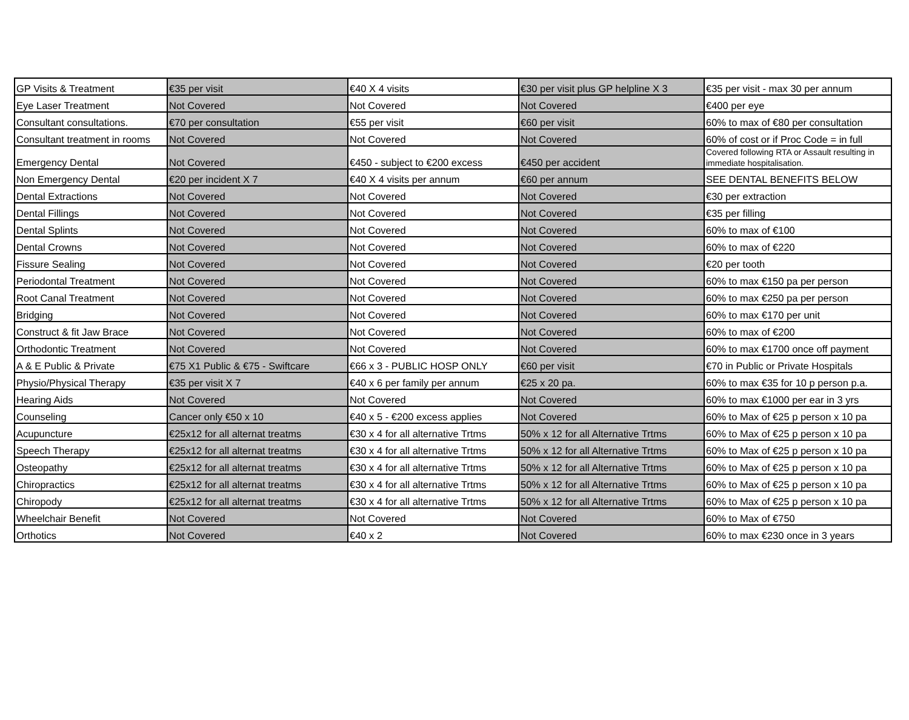| GP Visits & Treatment | €35 per visit | €40 X 4 visits | €30 per visit plus GP helpline X 3 | €35 per visit - max 30 per annum |
| Eye Laser Treatment | Not Covered | Not Covered | Not Covered | €400 per eye |
| Consultant consultations. | €70 per consultation | €55 per visit | €60 per visit | 60% to max of €80 per consultation |
| Consultant treatment in rooms | Not Covered | Not Covered | Not Covered | 60% of cost or if Proc Code = in full |
| Emergency Dental | Not Covered | €450 - subject to €200 excess | €450 per accident | Covered following RTA or Assault resulting in immediate hospitalisation. |
| Non Emergency Dental | €20 per incident X 7 | €40 X 4 visits per annum | €60 per annum | SEE DENTAL BENEFITS BELOW |
| Dental Extractions | Not Covered | Not Covered | Not Covered | €30 per extraction |
| Dental Fillings | Not Covered | Not Covered | Not Covered | €35 per filling |
| Dental Splints | Not Covered | Not Covered | Not Covered | 60% to max of €100 |
| Dental Crowns | Not Covered | Not Covered | Not Covered | 60% to max of €220 |
| Fissure Sealing | Not Covered | Not Covered | Not Covered | €20 per tooth |
| Periodontal Treatment | Not Covered | Not Covered | Not Covered | 60% to max €150 pa per person |
| Root Canal Treatment | Not Covered | Not Covered | Not Covered | 60% to max €250 pa per person |
| Bridging | Not Covered | Not Covered | Not Covered | 60% to max €170 per unit |
| Construct & fit Jaw Brace | Not Covered | Not Covered | Not Covered | 60% to max of €200 |
| Orthodontic Treatment | Not Covered | Not Covered | Not Covered | 60% to max €1700 once off payment |
| A & E Public & Private | €75 X1 Public & €75 - Swiftcare | €66 x 3 - PUBLIC HOSP ONLY | €60 per visit | €70 in Public or Private Hospitals |
| Physio/Physical Therapy | €35 per visit X 7 | €40 x 6 per family per annum | €25 x 20 pa. | 60% to max €35 for 10 p person p.a. |
| Hearing Aids | Not Covered | Not Covered | Not Covered | 60% to max €1000 per ear in 3 yrs |
| Counseling | Cancer only €50 x 10 | €40 x 5 - €200 excess applies | Not Covered | 60% to Max of €25 p person x 10 pa |
| Acupuncture | €25x12 for all alternat treatms | €30 x 4 for all alternative Trtms | 50% x 12 for all Alternative Trtms | 60% to Max of €25 p person x 10 pa |
| Speech Therapy | €25x12 for all alternat treatms | €30 x 4 for all alternative Trtms | 50% x 12 for all Alternative Trtms | 60% to Max of €25 p person x 10 pa |
| Osteopathy | €25x12 for all alternat treatms | €30 x 4 for all alternative Trtms | 50% x 12 for all Alternative Trtms | 60% to Max of €25 p person x 10 pa |
| Chiropractics | €25x12 for all alternat treatms | €30 x 4 for all alternative Trtms | 50% x 12 for all Alternative Trtms | 60% to Max of €25 p person x 10 pa |
| Chiropody | €25x12 for all alternat treatms | €30 x 4 for all alternative Trtms | 50% x 12 for all Alternative Trtms | 60% to Max of €25 p person x 10 pa |
| Wheelchair Benefit | Not Covered | Not Covered | Not Covered | 60% to Max of €750 |
| Orthotics | Not Covered | €40 x 2 | Not Covered | 60% to max €230 once in 3 years |